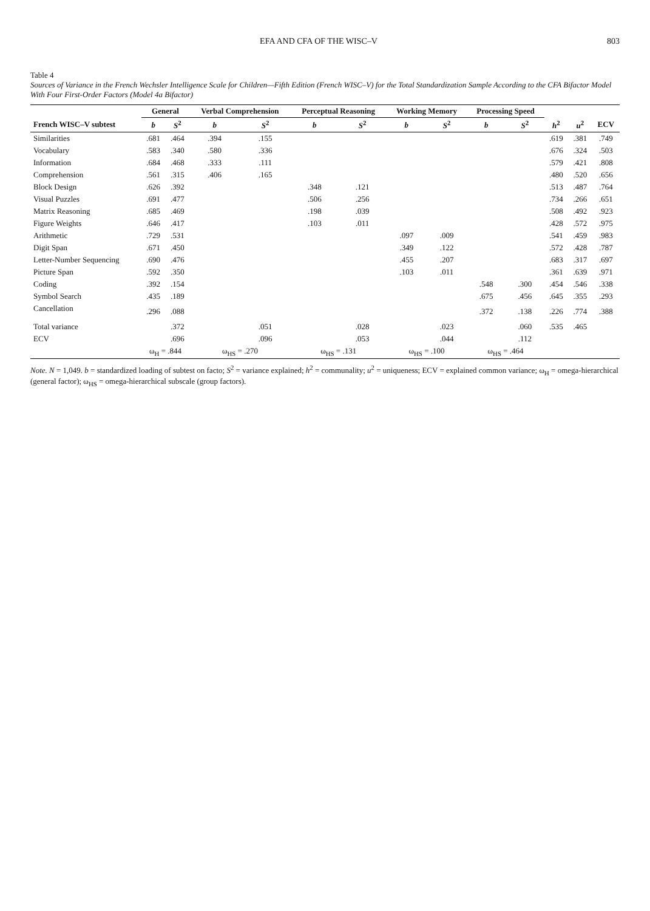EFA AND CFA OF THE WISC–V 803
Table 4
Sources of Variance in the French Wechsler Intelligence Scale for Children—Fifth Edition (French WISC–V) for the Total Standardization Sample According to the CFA Bifactor Model With Four First-Order Factors (Model 4a Bifactor)
| | General | | Verbal Comprehension | | Perceptual Reasoning | | Working Memory | | Processing Speed | | | | |
| --- | --- | --- | --- | --- | --- | --- | --- | --- | --- | --- | --- | --- | --- |
| French WISC–V subtest | b | S<sup>2</sup> | b | S<sup>2</sup> | b | S<sup>2</sup> | b | S<sup>2</sup> | b | S<sup>2</sup> | h<sup>2</sup> | u<sup>2</sup> | ECV |
| Similarities | .681 | .464 | .394 | .155 | | | | | | | .619 | .381 | .749 |
| Vocabulary | .583 | .340 | .580 | .336 | | | | | | | .676 | .324 | .503 |
| Information | .684 | .468 | .333 | .111 | | | | | | | .579 | .421 | .808 |
| Comprehension | .561 | .315 | .406 | .165 | | | | | | | .480 | .520 | .656 |
| Block Design | .626 | .392 | | | .348 | .121 | | | | | .513 | .487 | .764 |
| Visual Puzzles | .691 | .477 | | | .506 | .256 | | | | | .734 | .266 | .651 |
| Matrix Reasoning | .685 | .469 | | | .198 | .039 | | | | | .508 | .492 | .923 |
| Figure Weights | .646 | .417 | | | .103 | .011 | | | | | .428 | .572 | .975 |
| Arithmetic | .729 | .531 | | | | | .097 | .009 | | | .541 | .459 | .983 |
| Digit Span | .671 | .450 | | | | | .349 | .122 | | | .572 | .428 | .787 |
| Letter-Number Sequencing | .690 | .476 | | | | | .455 | .207 | | | .683 | .317 | .697 |
| Picture Span | .592 | .350 | | | | | .103 | .011 | | | .361 | .639 | .971 |
| Coding | .392 | .154 | | | | | | | .548 | .300 | .454 | .546 | .338 |
| Symbol Search | .435 | .189 | | | | | | | .675 | .456 | .645 | .355 | .293 |
| Cancellation | .296 | .088 | | | | | | | .372 | .138 | .226 | .774 | .388 |
| Total variance | | .372 | | .051 | | .028 | | .023 | | .060 | .535 | .465 | |
| ECV | | .696 | | .096 | | .053 | | .044 | | .112 | | | |
| | ω<sub>H</sub> = .844 | | ω<sub>HS</sub> = .270 | | ω<sub>HS</sub> = .131 | | ω<sub>HS</sub> = .100 | | ω<sub>HS</sub> = .464 | | | | |
Note. N = 1,049. b = standardized loading of subtest on facto; S<sup>2</sup> = variance explained; h<sup>2</sup> = communality; u<sup>2</sup> = uniqueness; ECV = explained common variance; ω<sub>H</sub> = omega-hierarchical (general factor); ω<sub>HS</sub> = omega-hierarchical subscale (group factors).